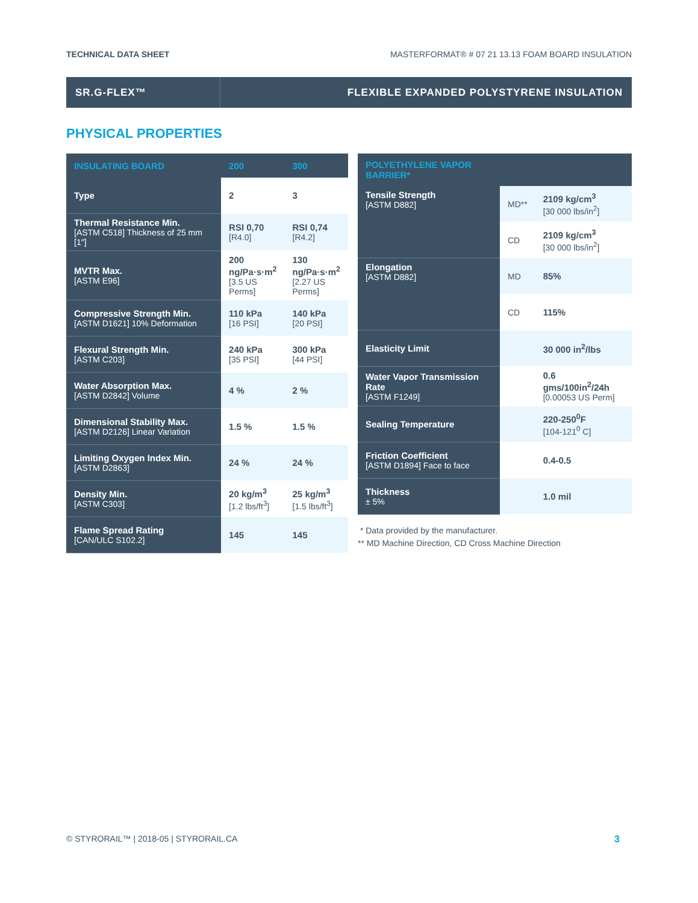TECHNICAL DATA SHEET MASTERFORMAT® # 07 21 13.13 FOAM BOARD INSULATION
SR.G-FLEX™
FLEXIBLE EXPANDED POLYSTYRENE INSULATION
PHYSICAL PROPERTIES
| INSULATING BOARD | 200 | 300 |
| --- | --- | --- |
| Type | 2 | 3 |
| Thermal Resistance Min. [ASTM C518] Thickness of 25 mm [1″] | RSI 0,70 [R4.0] | RSI 0,74 [R4.2] |
| MVTR Max. [ASTM E96] | 200 ng/Pa·s·m<sup>2</sup> [3.5 US Perms] | 130 ng/Pa·s·m<sup>2</sup> [2.27 US Perms] |
| Compressive Strength Min. [ASTM D1621] 10% Deformation | 110 kPa [16 PSI] | 140 kPa [20 PSI] |
| Flexural Strength Min. [ASTM C203] | 240 kPa [35 PSI] | 300 kPa [44 PSI] |
| Water Absorption Max. [ASTM D2842] Volume | 4 % | 2 % |
| Dimensional Stability Max. [ASTM D2126] Linear Variation | 1.5 % | 1.5 % |
| Limiting Oxygen Index Min. [ASTM D2863] | 24 % | 24 % |
| Density Min. [ASTM C303] | 20 kg/m<sup>3</sup> [1.2 lbs/ft<sup>3</sup>] | 25 kg/m<sup>3</sup> [1.5 lbs/ft<sup>3</sup>] |
| Flame Spread Rating [CAN/ULC S102.2] | 145 | 145 |
| POLYETHYLENE VAPOR BARRIER* | | |
| --- | --- | --- |
| Tensile Strength [ASTM D882] | MD** | 2109 kg/cm<sup>3</sup> [30 000 lbs/in<sup>2</sup>] |
| | CD | 2109 kg/cm<sup>3</sup> [30 000 lbs/in<sup>2</sup>] |
| Elongation [ASTM D882] | MD | 85% |
| | CD | 115% |
| Elasticity Limit | | 30 000 in<sup>2</sup>/lbs |
| Water Vapor Transmission Rate [ASTM F1249] | | 0.6 gms/100in<sup>2</sup>/24h [0.00053 US Perm] |
| Sealing Temperature | | 220-250<sup>0</sup>F [104-121<sup>0</sup> C] |
| Friction Coefficient [ASTM D1894] Face to face | | 0.4-0.5 |
| Thickness ± 5% | | 1.0 mil |
* Data provided by the manufacturer.
** MD Machine Direction, CD Cross Machine Direction
© STYRORAIL™ | 2018-05 | STYRORAIL.CA 3